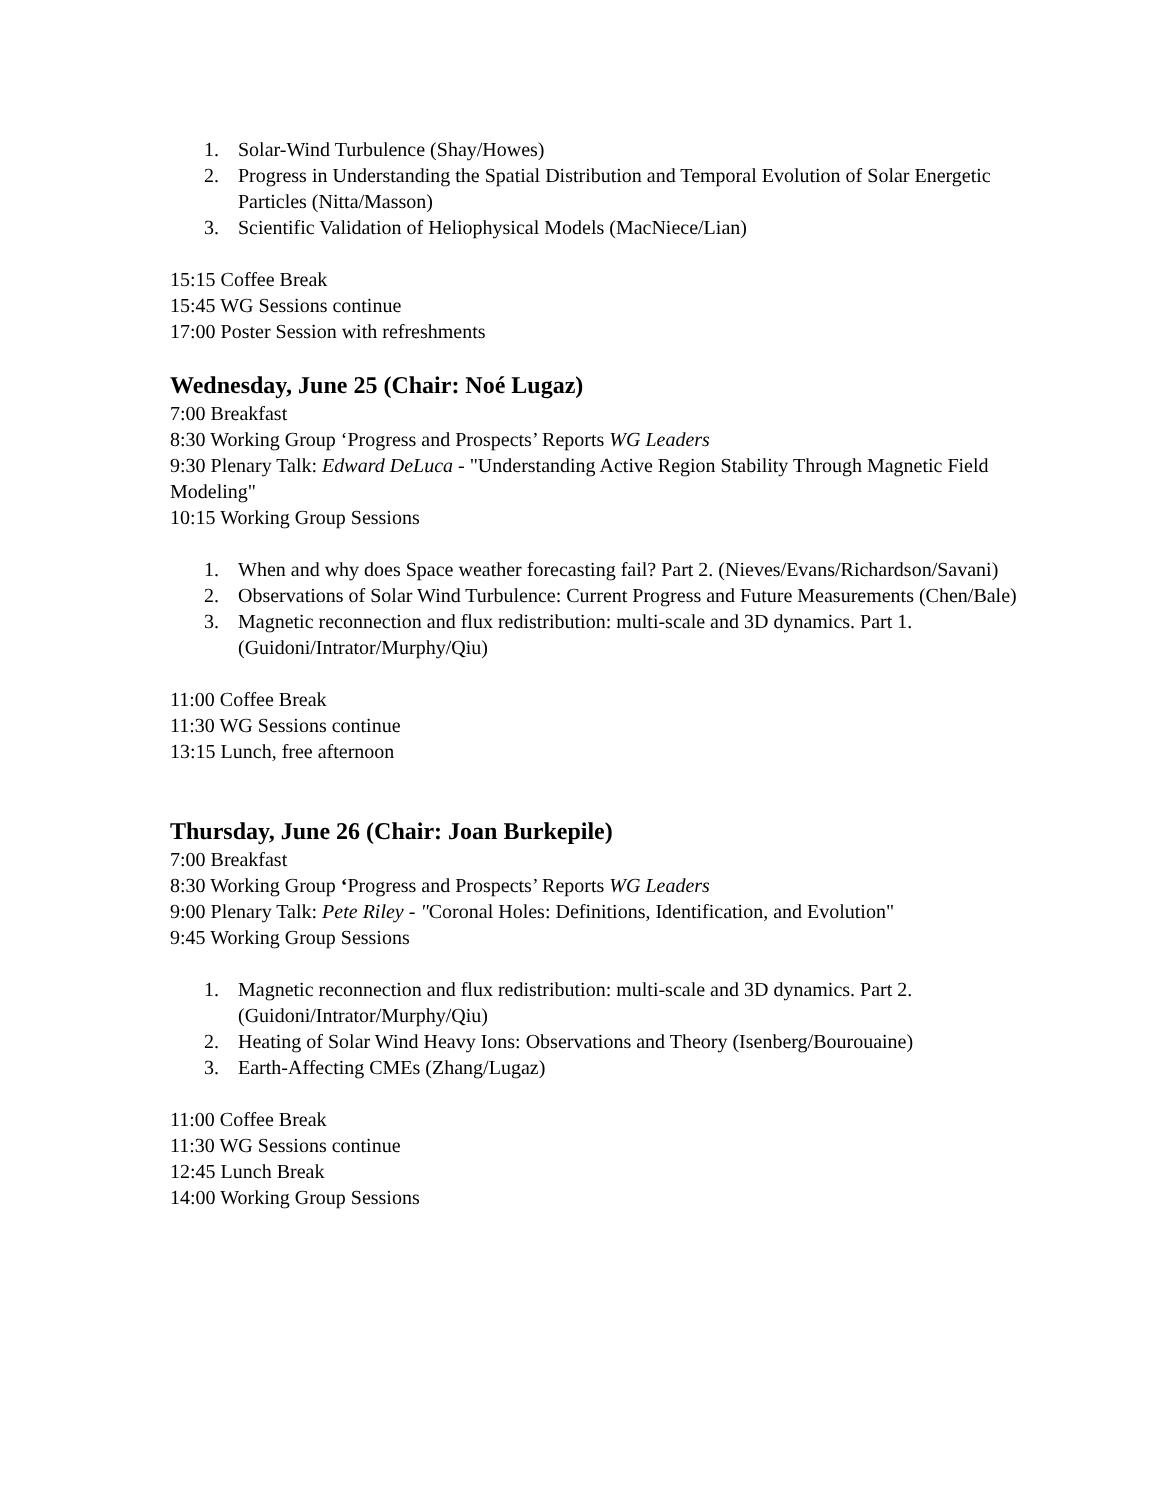1. Solar-Wind Turbulence (Shay/Howes)
2. Progress in Understanding the Spatial Distribution and Temporal Evolution of Solar Energetic Particles (Nitta/Masson)
3. Scientific Validation of Heliophysical Models (MacNiece/Lian)
15:15 Coffee Break
15:45 WG Sessions continue
17:00 Poster Session with refreshments
Wednesday, June 25 (Chair: Noé Lugaz)
7:00 Breakfast
8:30 Working Group ‘Progress and Prospects’ Reports WG Leaders
9:30 Plenary Talk: Edward DeLuca - "Understanding Active Region Stability Through Magnetic Field Modeling"
10:15 Working Group Sessions
1. When and why does Space weather forecasting fail? Part 2. (Nieves/Evans/Richardson/Savani)
2. Observations of Solar Wind Turbulence: Current Progress and Future Measurements (Chen/Bale)
3. Magnetic reconnection and flux redistribution: multi-scale and 3D dynamics. Part 1. (Guidoni/Intrator/Murphy/Qiu)
11:00 Coffee Break
11:30 WG Sessions continue
13:15 Lunch, free afternoon
Thursday, June 26 (Chair: Joan Burkepile)
7:00 Breakfast
8:30 Working Group ‘Progress and Prospects’ Reports WG Leaders
9:00 Plenary Talk: Pete Riley - "Coronal Holes: Definitions, Identification, and Evolution"
9:45 Working Group Sessions
1. Magnetic reconnection and flux redistribution: multi-scale and 3D dynamics. Part 2. (Guidoni/Intrator/Murphy/Qiu)
2. Heating of Solar Wind Heavy Ions: Observations and Theory (Isenberg/Bourouaine)
3. Earth-Affecting CMEs (Zhang/Lugaz)
11:00 Coffee Break
11:30 WG Sessions continue
12:45 Lunch Break
14:00 Working Group Sessions